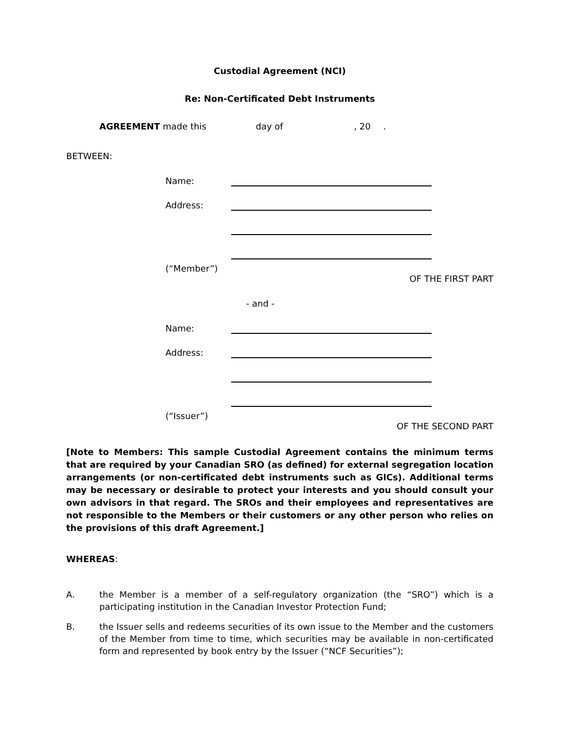Custodial Agreement (NCI)
Re: Non-Certificated Debt Instruments
AGREEMENT made this day of , 20 .
BETWEEN:
Name:
Address:
(“Member”)
OF THE FIRST PART
- and -
Name:
Address:
(“Issuer”)
OF THE SECOND PART
[Note to Members: This sample Custodial Agreement contains the minimum terms that are required by your Canadian SRO (as defined) for external segregation location arrangements (or non-certificated debt instruments such as GICs). Additional terms may be necessary or desirable to protect your interests and you should consult your own advisors in that regard. The SROs and their employees and representatives are not responsible to the Members or their customers or any other person who relies on the provisions of this draft Agreement.]
WHEREAS:
A. the Member is a member of a self-regulatory organization (the “SRO”) which is a participating institution in the Canadian Investor Protection Fund;
B. the Issuer sells and redeems securities of its own issue to the Member and the customers of the Member from time to time, which securities may be available in non-certificated form and represented by book entry by the Issuer (“NCF Securities”);